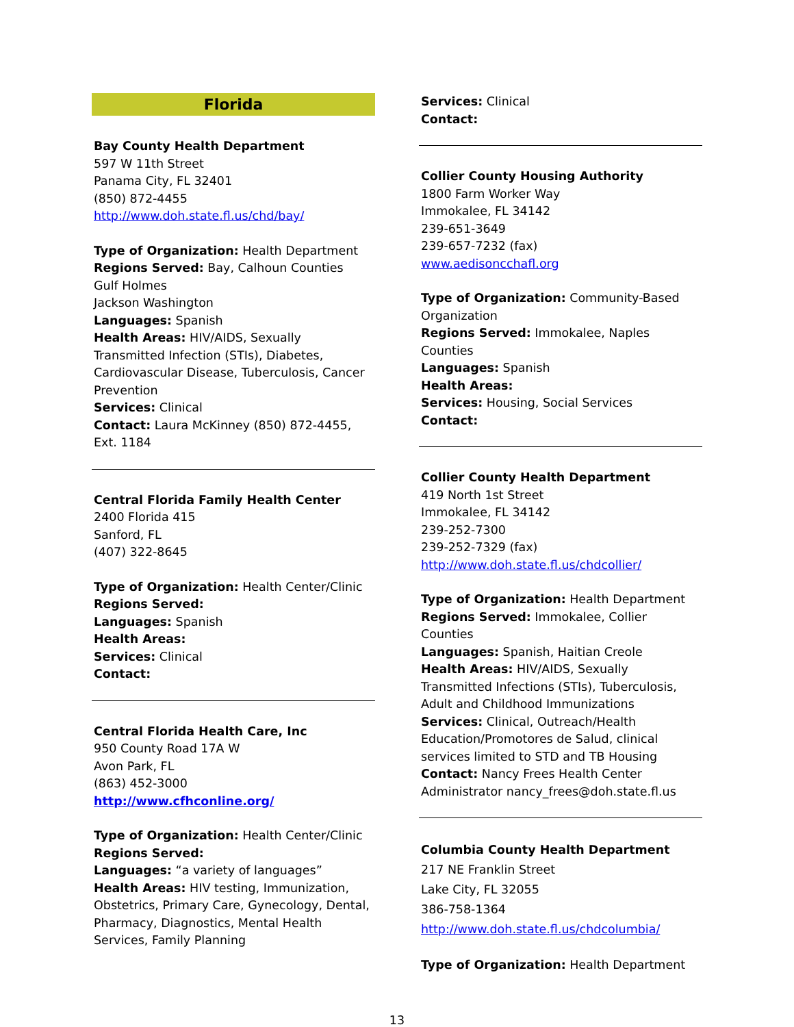Florida
Bay County Health Department
597 W 11th Street
Panama City, FL 32401
(850) 872-4455
http://www.doh.state.fl.us/chd/bay/
Type of Organization: Health Department
Regions Served: Bay, Calhoun Counties
Gulf Holmes
Jackson Washington
Languages: Spanish
Health Areas: HIV/AIDS, Sexually Transmitted Infection (STIs), Diabetes, Cardiovascular Disease, Tuberculosis, Cancer Prevention
Services: Clinical
Contact: Laura McKinney (850) 872-4455, Ext. 1184
Central Florida Family Health Center
2400 Florida 415
Sanford, FL
(407) 322-8645
Type of Organization: Health Center/Clinic
Regions Served:
Languages: Spanish
Health Areas:
Services: Clinical
Contact:
Central Florida Health Care, Inc
950 County Road 17A W
Avon Park, FL
(863) 452-3000
http://www.cfhconline.org/
Type of Organization: Health Center/Clinic
Regions Served:
Languages: “a variety of languages”
Health Areas: HIV testing, Immunization, Obstetrics, Primary Care, Gynecology, Dental, Pharmacy, Diagnostics, Mental Health Services, Family Planning
Services: Clinical
Contact:
Collier County Housing Authority
1800 Farm Worker Way
Immokalee, FL 34142
239-651-3649
239-657-7232 (fax)
www.aedisoncchafl.org
Type of Organization: Community-Based Organization
Regions Served: Immokalee, Naples Counties
Languages: Spanish
Health Areas:
Services: Housing, Social Services
Contact:
Collier County Health Department
419 North 1st Street
Immokalee, FL 34142
239-252-7300
239-252-7329 (fax)
http://www.doh.state.fl.us/chdcollier/
Type of Organization: Health Department
Regions Served: Immokalee, Collier Counties
Languages: Spanish, Haitian Creole
Health Areas: HIV/AIDS, Sexually Transmitted Infections (STIs), Tuberculosis, Adult and Childhood Immunizations
Services: Clinical, Outreach/Health Education/Promotores de Salud, clinical services limited to STD and TB Housing
Contact: Nancy Frees Health Center Administrator nancy_frees@doh.state.fl.us
Columbia County Health Department
217 NE Franklin Street
Lake City, FL 32055
386-758-1364
http://www.doh.state.fl.us/chdcolumbia/
Type of Organization: Health Department
13